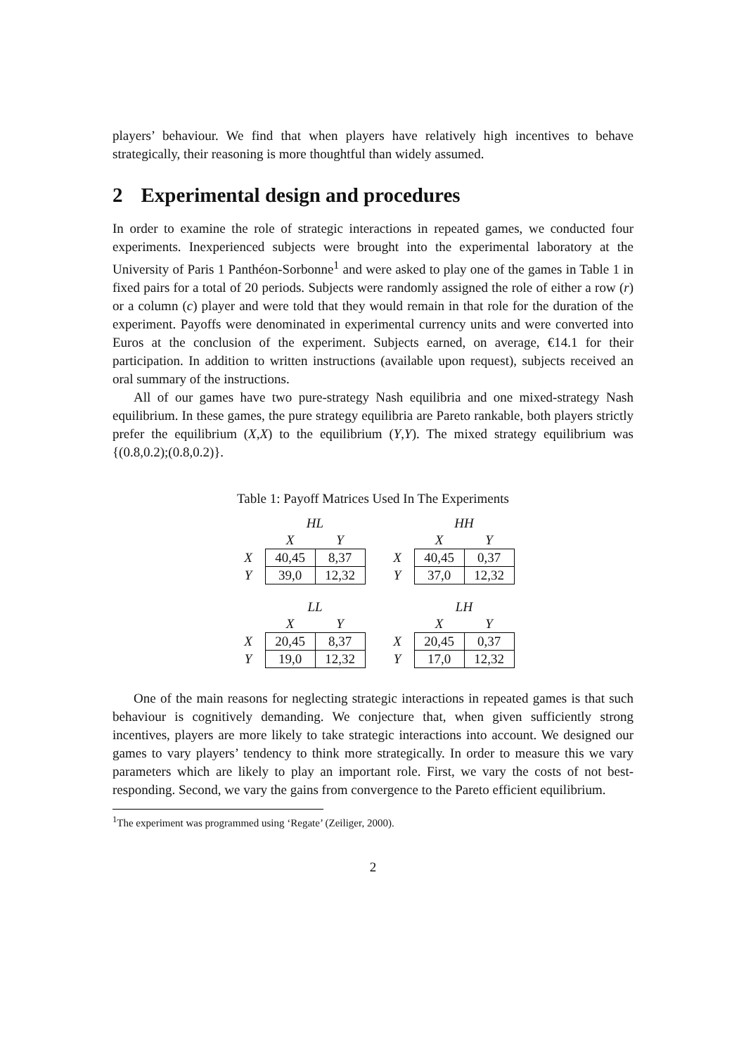players’ behaviour. We find that when players have relatively high incentives to behave strategically, their reasoning is more thoughtful than widely assumed.
2 Experimental design and procedures
In order to examine the role of strategic interactions in repeated games, we conducted four experiments. Inexperienced subjects were brought into the experimental laboratory at the University of Paris 1 Panthéon-Sorbonne<sup>1</sup> and were asked to play one of the games in Table 1 in fixed pairs for a total of 20 periods. Subjects were randomly assigned the role of either a row (r) or a column (c) player and were told that they would remain in that role for the duration of the experiment. Payoffs were denominated in experimental currency units and were converted into Euros at the conclusion of the experiment. Subjects earned, on average, €14.1 for their participation. In addition to written instructions (available upon request), subjects received an oral summary of the instructions.
All of our games have two pure-strategy Nash equilibria and one mixed-strategy Nash equilibrium. In these games, the pure strategy equilibria are Pareto rankable, both players strictly prefer the equilibrium (X,X) to the equilibrium (Y,Y). The mixed strategy equilibrium was {(0.8,0.2);(0.8,0.2)}.
Table 1: Payoff Matrices Used In The Experiments
| | HL | |
| | X | Y |
| X | 40,45 | 8,37 |
| Y | 39,0 | 12,32 |
| | HH | |
| | X | Y |
| X | 40,45 | 0,37 |
| Y | 37,0 | 12,32 |
| | LL | |
| | X | Y |
| X | 20,45 | 8,37 |
| Y | 19,0 | 12,32 |
| | LH | |
| | X | Y |
| X | 20,45 | 0,37 |
| Y | 17,0 | 12,32 |
One of the main reasons for neglecting strategic interactions in repeated games is that such behaviour is cognitively demanding. We conjecture that, when given sufficiently strong incentives, players are more likely to take strategic interactions into account. We designed our games to vary players’ tendency to think more strategically. In order to measure this we vary parameters which are likely to play an important role. First, we vary the costs of not best-responding. Second, we vary the gains from convergence to the Pareto efficient equilibrium.
<sup>1</sup> The experiment was programmed using ‘Regate’ (Zeiliger, 2000).
2